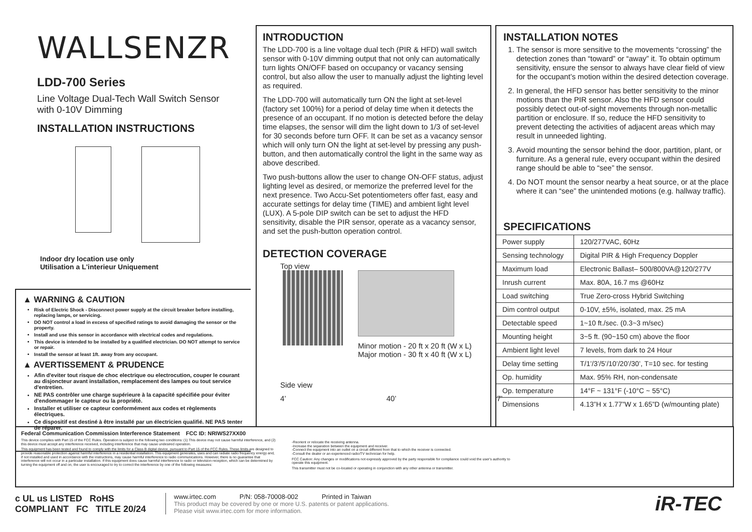WALLSENZR
LDD-700 Series
Line Voltage Dual-Tech Wall Switch Sensor
with 0-10V Dimming
INSTALLATION INSTRUCTIONS
Indoor dry location use only
Utilisation a L'interieur Uniquement
▲ WARNING & CAUTION
Risk of Electric Shock - Disconnect power supply at the circuit breaker before installing, replacing lamps, or servicing.
DO NOT control a load in excess of specified ratings to avoid damaging the sensor or the property.
Install and use this sensor in accordance with electrical codes and regulations.
This device is intended to be installed by a qualified electrician. DO NOT attempt to service or repair.
Install the sensor at least 1ft. away from any occupant.
▲ AVERTISSEMENT & PRUDENCE
Afin d'eviter tout risque de choc electrique ou electrocution, couper le courant au disjoncteur avant installation, remplacement des lampes ou tout service d'entretien.
NE PAS contrôler une charge supérieure à la capacité spécifiée pour éviter d'endommager le capteur ou la propriété.
Installer et utiliser ce capteur conformément aux codes et règlements électriques.
Ce dispositif est destiné à être installé par un électricien qualifié. NE PAS tenter de réparer.
INTRODUCTION
The LDD-700 is a line voltage dual tech (PIR & HFD) wall switch sensor with 0-10V dimming output that not only can automatically turn lights ON/OFF based on occupancy or vacancy sensing control, but also allow the user to manually adjust the lighting level as required.
The LDD-700 will automatically turn ON the light at set-level (factory set 100%) for a period of delay time when it detects the presence of an occupant. If no motion is detected before the delay time elapses, the sensor will dim the light down to 1/3 of set-level for 30 seconds before turn OFF. It can be set as a vacancy sensor which will only turn ON the light at set-level by pressing any push-button, and then automatically control the light in the same way as above described.
Two push-buttons allow the user to change ON-OFF status, adjust lighting level as desired, or memorize the preferred level for the next presence. Two Accu-Set potentiometers offer fast, easy and accurate settings for delay time (TIME) and ambient light level (LUX). A 5-pole DIP switch can be set to adjust the HFD sensitivity, disable the PIR sensor, operate as a vacancy sensor, and set the push-button operation control.
DETECTION COVERAGE
Top view
Minor motion - 20 ft x 20 ft (W x L)
Major motion - 30 ft x 40 ft (W x L)
Side view
4’ 40’ 7’
INSTALLATION NOTES
1. The sensor is more sensitive to the movements “crossing” the detection zones than “toward” or “away” it. To obtain optimum sensitivity, ensure the sensor to always have clear field of view for the occupant’s motion within the desired detection coverage.
2. In general, the HFD sensor has better sensitivity to the minor motions than the PIR sensor. Also the HFD sensor could possibly detect out-of-sight movements through non-metallic partition or enclosure. If so, reduce the HFD sensitivity to prevent detecting the activities of adjacent areas which may result in unneeded lighting.
3. Avoid mounting the sensor behind the door, partition, plant, or furniture. As a general rule, every occupant within the desired range should be able to “see” the sensor.
4. Do NOT mount the sensor nearby a heat source, or at the place where it can “see” the unintended motions (e.g. hallway traffic).
SPECIFICATIONS
| Power supply | 120/277VAC, 60Hz |
| Sensing technology | Digital PIR & High Frequency Doppler |
| Maximum load | Electronic Ballast– 500/800VA@120/277V |
| Inrush current | Max. 80A, 16.7 ms @60Hz |
| Load switching | True Zero-cross Hybrid Switching |
| Dim control output | 0-10V, ±5%, isolated, max. 25 mA |
| Detectable speed | 1~10 ft./sec. (0.3~3 m/sec) |
| Mounting height | 3~5 ft. (90~150 cm) above the floor |
| Ambient light level | 7 levels, from dark to 24 Hour |
| Delay time setting | T/1’/3’/5’/10’/20’/30’, T=10 sec. for testing |
| Op. humidity | Max. 95% RH, non-condensate |
| Op. temperature | 14°F ~ 131°F (-10°C ~ 55°C) |
| Dimensions | 4.13”H x 1.77”W x 1.65”D (w/mounting plate) |
Federal Communication Commission Interference Statement FCC ID: NRIWS27XX00
This device complies with Part 15 of the FCC Rules. Operation is subject to the following two conditions: (1) This device may not cause harmful interference, and (2) this device must accept any interference received, including interference that may cause undesired operation.
This equipment has been tested and found to comply with the limits for a Class B digital device, pursuant to Part 15 of the FCC Rules. These limits are designed to provide reasonable protection against harmful interference in a residential installation. This equipment generates, uses and can radiate radio frequency energy and, if not installed and used in accordance with the instructions, may cause harmful interference to radio communications. However, there is no guarantee that interference will not occur in a particular installation. If this equipment does cause harmful interference to radio or television reception, which can be determined by turning the equipment off and on, the user is encouraged to try to correct the interference by one of the following measures:
-Reorient or relocate the receiving antenna.
-Increase the separation between the equipment and receiver.
-Connect the equipment into an outlet on a circuit different from that to which the receiver is connected.
-Consult the dealer or an experienced radio/TV technician for help.
FCC Caution: Any changes or modifications not expressly approved by the party responsible for compliance could void the user's authority to operate this equipment.
This transmitter must not be co-located or operating in conjunction with any other antenna or transmitter.
c UL us LISTED RoHS COMPLIANT FC TITLE 20/24
www.irtec.com P/N: 058-70008-002 Printed in Taiwan
This product may be covered by one or more U.S. patents or patent applications.
Please visit www.irtec.com for more information.
iR-TEC